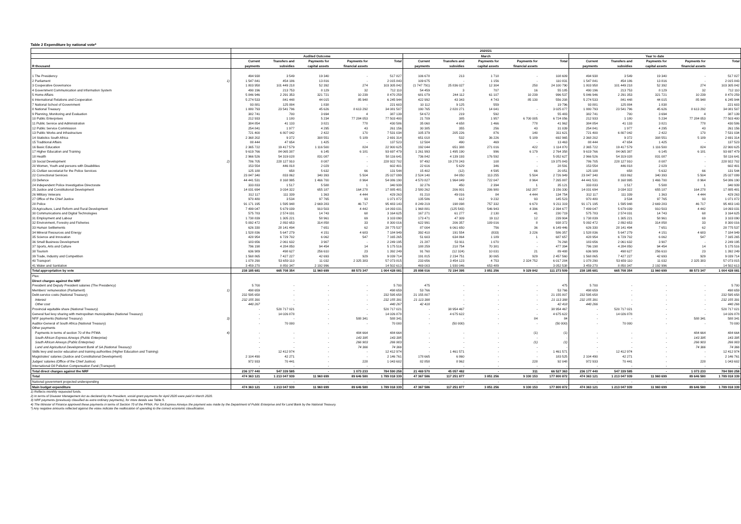Table 2 Expenditure by national vote*
| | | 2020/21 | | | | | | | | | | | | | | |
| --- | --- | --- | --- | --- | --- | --- | --- | --- | --- | --- | --- | --- | --- | --- | --- | --- |
| | | Audited Outcome | | | | | March | | | | | Year to date | | | | |
| | | Current | Transfers and | Payments for | Payments for | Total | Current | Transfers and | Payments for | Payments for | Total | Current | Transfers and | Payments for | Payments for | Total |
| R thousand | | payments | subsidies | capital assets | financial assets | | payments | subsidies | capital assets | financial assets | | payments | subsidies | capital assets | financial assets | |
| 1 The Presidency | | 494 938 | 3 549 | 19 340 | - | 517 827 | 106 678 | 213 | 1 718 | - | 108 609 | 494 938 | 3 549 | 19 340 | - | 517 827 |
| 2 Parliament | 1) | 1 547 841 | 454 186 | 13 816 | - | 2 015 843 | 109 675 | - | 1 156 | - | 110 831 | 1 547 841 | 454 186 | 13 816 | - | 2 015 843 |
| 3 Cooperative Governance | | 1 803 958 | 101 449 218 | 52 392 | 274 | 103 305 842 | (1 747 791) | 25 836 027 | 12 304 | 250 | 24 100 790 | 1 803 958 | 101 449 218 | 52 392 | 274 | 103 305 842 |
| 4 Government Communication and Information System | | 490 196 | 213 753 | 8 129 | 32 | 712 110 | 54 459 | 3 | 707 | 16 | 55 185 | 490 196 | 213 753 | 8 129 | 32 | 712 110 |
| 5 Home Affairs | | 5 846 946 | 2 291 353 | 321 721 | 10 239 | 8 470 259 | 681 079 | 244 112 | 61 107 | 10 239 | 996 537 | 5 846 946 | 2 291 353 | 321 721 | 10 239 | 8 470 259 |
| 6 International Relations and Cooperation | | 5 274 533 | 841 448 | 44 015 | 85 948 | 6 245 944 | 422 992 | 43 343 | 4 743 | 85 130 | 556 208 | 5 274 533 | 841 448 | 44 015 | 85 948 | 6 245 944 |
| 7 National School of Government | | 93 881 | 125 884 | 1 838 | - | 221 603 | 10 112 | 9 125 | 559 | | 19 796 | 93 881 | 125 884 | 1 838 | - | 221 603 |
| 8 National Treasury | | 1 880 793 | 23 541 796 | 45 626 | 8 613 292 | 34 081 507 | 190 765 | 2 820 271 | 14 041 | - | 3 025 077 | 1 880 793 | 23 541 796 | 45 626 | 8 613 292 | 34 081 507 |
| 9 Planning, Monitoring and Evaluation | | 382 741 | 700 | 3 694 | 4 | 387 139 | 54 672 | 219 | 592 | - | 55 483 | 382 741 | 700 | 3 694 | 4 | 387 139 |
| 10 Public Enterprises | | 212 933 | 1 180 | 5 234 | 77 284 053 | 77 503 400 | 21 709 | 385 | 1 957 | 6 700 005 | 6 724 056 | 212 933 | 1 180 | 5 234 | 77 284 053 | 77 503 400 |
| 11 Public Service and Administration | | 384 854 | 41 133 | 3 821 | 778 | 430 586 | 35 060 | 4 658 | 1 466 | 778 | 41 962 | 384 854 | 41 133 | 3 821 | 778 | 430 586 |
| 12 Public Service Commission | | 254 841 | 1 977 | 4 295 | 43 | 261 156 | 30 385 | 355 | 256 | 43 | 31 039 | 254 841 | 1 977 | 4 295 | 43 | 261 156 |
| 13 Public Works and Infrastructure | | 721 400 | 6 807 042 | 2 422 | 170 | 7 531 034 | 105 379 | 205 226 | 876 | 140 | 311 621 | 721 400 | 6 807 042 | 2 422 | 170 | 7 531 034 |
| 14 Statistics South Africa | | 2 368 202 | 9 372 | 308 551 | 5 189 | 2 691 314 | 651 018 | 532 | 36 226 | 5 189 | 692 965 | 2 368 202 | 9 372 | 308 551 | 5 189 | 2 691 314 |
| 15 Traditional Affairs | | 88 444 | 47 654 | 1 425 | - | 137 523 | 12 504 | 490 | 469 | - | 13 463 | 88 444 | 47 654 | 1 425 | - | 137 523 |
| 16 Basic Education | | 2 365 722 | 19 417 579 | 1 116 500 | 824 | 22 900 625 | 192 044 | 651 388 | 271 016 | 422 | 1 114 870 | 2 365 722 | 19 417 579 | 1 116 500 | 824 | 22 900 625 |
| 17 Higher Education and Training | | 9 619 766 | 84 065 387 | 6 145 | 6 181 | 93 697 479 | 1 261 993 | 1 495 190 | 996 | 6 179 | 2 764 358 | 9 619 766 | 84 065 387 | 6 145 | 6 181 | 93 697 479 |
| 18 Health | | 2 966 526 | 54 319 028 | 831 087 | - | 58 116 641 | 736 842 | 4 139 193 | 176 592 | - | 5 052 627 | 2 966 526 | 54 319 028 | 831 087 | - | 58 116 641 |
| 19 Social Development | 2) | 786 705 | 228 127 910 | 8 087 | - | 228 922 702 | 97 492 | 19 278 243 | 108 | - | 19 375 843 | 786 705 | 228 127 910 | 8 087 | - | 228 922 702 |
| 20 Women, Youth and persons with Disabilities | | 153 554 | 446 818 | 2 029 | - | 602 401 | 22 616 | 5 629 | 346 | - | 28 591 | 153 554 | 446 818 | 2 029 | - | 602 401 |
| 21 Civilian secretariat for the Police Services | | 125 188 | 658 | 5 632 | 66 | 131 544 | 15 402 | (12) | 4 595 | 66 | 20 051 | 125 188 | 658 | 5 632 | 66 | 131 544 |
| 22 Correctional Services | | 23 847 340 | 833 862 | 340 393 | 5 504 | 25 027 099 | 2 524 140 | 84 050 | 113 255 | 5 504 | 2 726 949 | 23 847 340 | 833 862 | 340 393 | 5 504 | 25 027 099 |
| 23 Defence | | 44 441 531 | 8 168 995 | 1 466 700 | 8 964 | 54 086 190 | 4 570 827 | 1 964 049 | 722 047 | 8 964 | 7 265 887 | 44 441 531 | 8 168 995 | 1 466 700 | 8 964 | 54 086 190 |
| 24 Independent Police Investigative Directorate | | 333 833 | 1 517 | 5 588 | 1 | 340 939 | 32 276 | 450 | 2 394 | 1 | 35 121 | 333 833 | 1 517 | 5 588 | 1 | 340 939 |
| 25 Justice and Constitutional Development | | 14 031 694 | 3 034 322 | 655 187 | 164 278 | 17 885 481 | 2 580 262 | 206 801 | 206 980 | 162 287 | 3 156 330 | 14 031 694 | 3 034 322 | 655 187 | 164 278 | 17 885 481 |
| 26 Military Veterans | | 312 117 | 111 339 | 1 363 | 4 444 | 429 263 | 81 210 | 49 016 | 84 | 4 444 | 134 754 | 312 117 | 111 339 | 1 363 | 4 444 | 429 263 |
| 27 Office of the Chief Justice | | 970 480 | 3 534 | 97 765 | 93 | 1 071 872 | 135 586 | 612 | 9 232 | 93 | 145 523 | 970 480 | 3 534 | 97 765 | 93 | 1 071 872 |
| 28 Police | | 91 171 195 | 1 595 948 | 2 669 283 | 46 717 | 95 483 143 | 8 249 219 | 198 098 | 757 332 | 6 670 | 9 211 319 | 91 171 195 | 1 595 948 | 2 669 283 | 46 717 | 95 483 143 |
| 29 Agriculture, Land Reform and Rural Development | | 7 499 047 | 5 679 039 | 910 503 | 4 442 | 14 093 031 | 1 968 881 | (125 543) | 546 943 | 4 396 | 2 394 677 | 7 499 047 | 5 679 039 | 910 503 | 4 442 | 14 093 031 |
| 30 Communications and Digital Technologies | | 575 783 | 2 574 031 | 14 743 | 68 | 3 164 625 | 167 271 | 61 277 | 2 130 | 41 | 230 719 | 575 783 | 2 574 031 | 14 743 | 68 | 3 164 625 |
| 31 Employment and Labour | | 1 738 839 | 1 305 221 | 58 961 | 69 | 3 103 090 | 173 471 | 47 309 | 19 112 | 12 | 239 904 | 1 738 839 | 1 305 221 | 58 961 | 69 | 3 103 090 |
| 32 Environment, Forestry and Fisheries | | 5 092 472 | 2 892 653 | 314 858 | 33 | 8 300 016 | 622 991 | 206 357 | 109 016 | 8 | 938 372 | 5 092 472 | 2 892 653 | 314 858 | 33 | 8 300 016 |
| 33 Human Settlements | | 626 330 | 28 141 494 | 7 651 | 62 | 28 775 537 | 87 004 | 6 061 650 | 756 | 36 | 6 149 446 | 626 330 | 28 141 494 | 7 651 | 62 | 28 775 537 |
| 34 Mineral Resources and Energy | | 1 528 836 | 5 647 279 | 4 151 | 4 683 | 7 184 949 | 392 410 | 191 554 | (833) | 3 226 | 586 357 | 1 528 836 | 5 647 279 | 4 151 | 4 683 | 7 184 949 |
| 35 Science and Innovation | | 428 954 | 6 729 702 | 6 062 | 547 | 7 165 265 | 51 603 | 634 864 | 1 189 | 1 | 687 657 | 428 954 | 6 729 702 | 6 062 | 547 | 7 165 265 |
| 36 Small Business Development | | 183 656 | 2 061 632 | 3 907 | - | 2 249 195 | 21 287 | 53 911 | 1 070 | - | 76 268 | 183 656 | 2 061 632 | 3 907 | - | 2 249 195 |
| 37 Sports, Arts and Culture | | 796 198 | 4 284 850 | 94 454 | 14 | 5 175 516 | 188 259 | 218 754 | 70 381 | - | 477 394 | 796 198 | 4 284 850 | 94 454 | 14 | 5 175 516 |
| 38 Tourism | | 636 989 | 498 627 | 256 610 | 23 | 1 392 249 | 91 760 | (12 324) | 10 031 | 21 | 89 488 | 636 989 | 498 627 | 256 610 | 23 | 1 392 249 |
| 39 Trade, Industry and Competition | | 1 568 865 | 7 427 227 | 42 693 | 929 | 9 039 714 | 191 815 | 2 234 751 | 30 065 | 929 | 2 457 560 | 1 568 865 | 7 427 227 | 42 693 | 929 | 9 039 714 |
| 40 Transport | | 1 078 290 | 53 659 110 | 11 032 | 2 325 383 | 57 073 815 | 233 656 | 3 454 123 | 4 753 | 2 324 752 | 6 017 284 | 1 078 290 | 53 659 110 | 11 032 | 2 325 383 | 57 073 815 |
| 41 Water and Sanitation | | 3 459 270 | 8 850 347 | 2 192 996 | - | 14 502 613 | 469 003 | 1 930 046 | 653 489 | - | 3 052 538 | 3 459 270 | 8 850 347 | 2 192 996 | - | 14 502 613 |
| Total appropriation by vote | | 238 185 681 | 665 708 354 | 11 960 699 | 88 573 347 | 1 004 428 081 | 25 898 016 | 72 194 395 | 3 851 256 | 9 329 842 | 111 273 509 | 238 185 681 | 665 708 354 | 11 960 699 | 88 573 347 | 1 004 428 081 |
| Plus: | | | | | | | | | | | | | | | | |
| Direct charges against the NRF | | | | | | | | | | | | | | | | |
| President and Deputy President salaries (The Presidency) | | 5 700 | - | - | - | 5 700 | 475 | - | - | - | 475 | 5 700 | - | - | - | 5 700 |
| Members' remuneration (Parliament) | 1) | 498 659 | - | - | - | 498 659 | 53 766 | - | - | - | 53 766 | 498 659 | - | - | - | 498 659 |
| Debt-service costs (National Treasury) | | 232 595 658 | - | - | - | 232 595 658 | 21 155 807 | - | - | - | 21 155 807 | 232 595 658 | - | - | - | 232 595 658 |
| Interest | | 232 155 391 | - | - | - | 232 155 391 | 21 113 388 | - | - | - | 21 113 388 | 232 155 391 | - | - | - | 232 155 391 |
| Other cost | | 440 267 | - | - | - | 440 267 | 42 418 | - | - | - | 42 418 | 440 266 | - | - | - | 440 266 |
| Provincial equitable share (National Treasury) | | - | 520 717 021 | - | - | 520 717 021 | - | 38 954 467 | - | - | 38 954 467 | - | 520 717 021 | - | - | 520 717 021 |
| General fuel levy sharing with metropolitan municipalities (National Treasury) | | - | 14 026 878 | - | - | 14 026 878 | - | 4 675 622 | - | - | 4 675 622 | - | 14 026 878 | - | - | 14 026 878 |
| NRF payments (National Treasury) | 3) | - | - | - | 588 341 | 588 341 | - | - | - | 84 | 84 | - | - | - | 588 341 | 588 341 |
| Auditor-General of South Africa (National Treasury) | | - | 70 000 | - | - | 70 000 | - | (50 000) | - | - | (50 000) | - | 70 000 | - | - | 70 000 |
| Other payments | | | | | | | | | | | | | | | | |
| Payments in terms of section 70 of the PFMA | 4) | - | - | - | 484 664 | 484 664 | - | - | - | (1) | (1) | - | - | - | 484 664 | 484 664 |
| South African Express Airways (Public Enterprise) | | - | - | - | 143 395 | 143 395 | - | - | - | - | - | - | - | - | 143 395 | 143 395 |
| South African Airways (Public Enterprise) | | - | - | - | 266 903 | 266 903 | - | - | - | (1) | (1) | - | - | - | 266 903 | 266 903 |
| Land and Agricultural Development Bank of SA (National Treasury) | | - | - | - | 74 366 | 74 366 | - | - | - | - | - | - | - | - | 74 366 | 74 366 |
| Skills levy and sector education and training authorities (Higher Education and Training) | | - | 12 412 974 | - | - | 12 412 974 | - | 1 461 571 | - | - | 1 461 571 | - | 12 412 974 | - | - | 12 412 974 |
| Magistrates' salaries (Justice and Constitutional Development) | | 2 104 490 | 42 271 | - | - | 2 146 761 | 178 665 | 6 860 | - | - | 183 525 | 2 104 490 | 42 271 | - | - | 2 146 761 |
| Judges' salaries (Office of the Chief Justice) | | 972 933 | 70 441 | - | 228 | 1 043 602 | 82 858 | 8 962 | - | 228 | 92 048 | 972 933 | 70 441 | - | 228 | 1 043 602 |
| International Oil Pollution Compensation Fund (Transport) | | - | - | - | - | - | - | - | - | - | - | - | - | - | - | - |
| Total direct charges against the NRF | | 236 177 440 | 547 339 585 | - | 1 073 233 | 784 590 258 | 21 469 570 | 45 057 482 | - | 311 | 66 527 363 | 236 177 440 | 547 339 585 | - | 1 073 233 | 784 590 258 |
| Total | | 474 363 121 | 1 213 047 939 | 11 960 699 | 89 646 580 | 1 789 018 339 | 47 367 586 | 117 251 877 | 3 851 256 | 9 330 153 | 177 800 872 | 474 363 121 | 1 213 047 939 | 11 960 699 | 89 646 580 | 1 789 018 339 |
| National government projected underspending | | - | - | - | - | - | - | - | - | - | - | - | - | - | - | - |
| Main budget expenditure | | 474 363 121 | 1 213 047 939 | 11 960 699 | 89 646 580 | 1 789 018 339 | 47 367 586 | 117 251 877 | 3 851 256 | 9 330 153 | 177 800 872 | 474 363 121 | 1 213 047 939 | 11 960 699 | 89 646 580 | 1 789 018 339 |
1) Reflects monthly requested funds.
2) In terms of Disaster Management Act as declared by the President, social grant payments for April 2020 were paid in March 2020.
3) NRF payments (previously classified as extra ordinary payments), for more details see Table 5.
4) The Minister of Finance approved these payments in terms of Section 70 of the PFMA. For SA Express Airways the payment was made by the Department of Public Enterprise and for Land Bank by the National Treasury.
*) Any negative amounts reflected against the votes indicate the reallocation of spending to the correct economic classification.